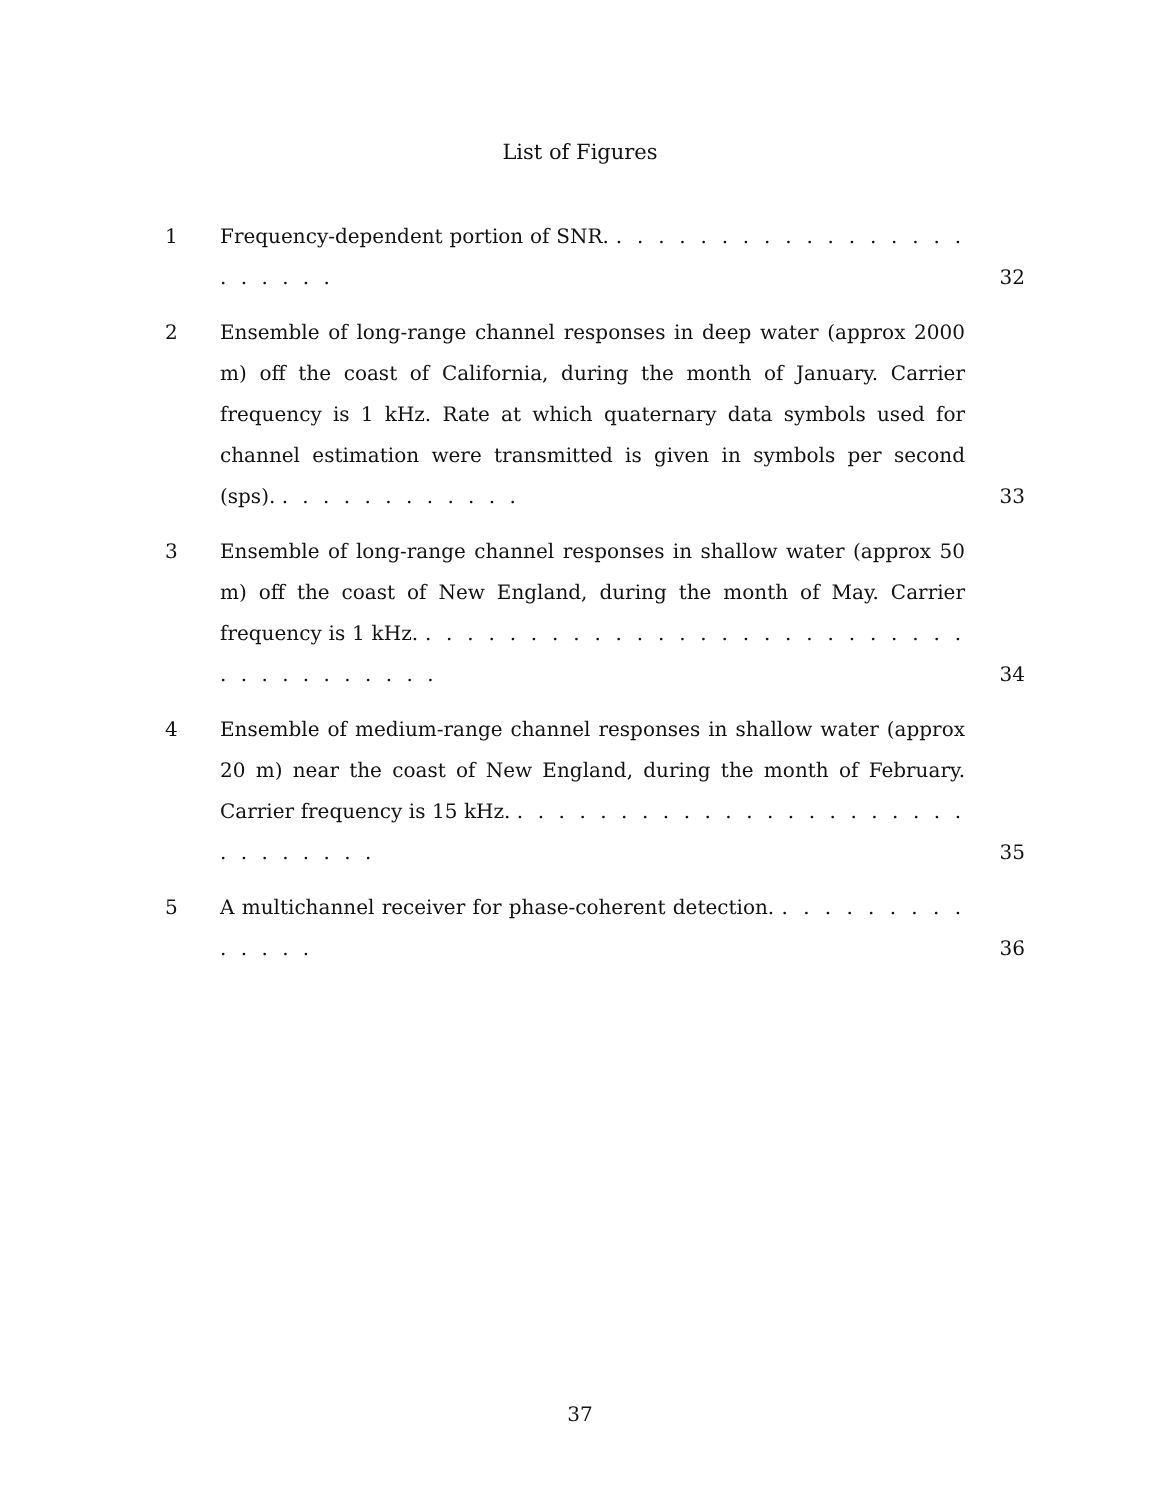List of Figures
1 Frequency-dependent portion of SNR. . . . . . . . . . . . . . . . . . . . . . . .
32
2 Ensemble of long-range channel responses in deep water (approx 2000 m) off the coast of California, during the month of January. Carrier frequency is 1 kHz. Rate at which quaternary data symbols used for channel estimation were transmitted is given in symbols per second (sps). . . . . . . . . . . . .
33
3 Ensemble of long-range channel responses in shallow water (approx 50 m) off the coast of New England, during the month of May. Carrier frequency is 1 kHz. . . . . . . . . . . . . . . . . . . . . . . . . . . . . . . . . . . . . .
34
4 Ensemble of medium-range channel responses in shallow water (approx 20 m) near the coast of New England, during the month of February. Carrier frequency is 15 kHz. . . . . . . . . . . . . . . . . . . . . . . . . . . . . . .
35
5 A multichannel receiver for phase-coherent detection. . . . . . . . . . . . . . .
36
37